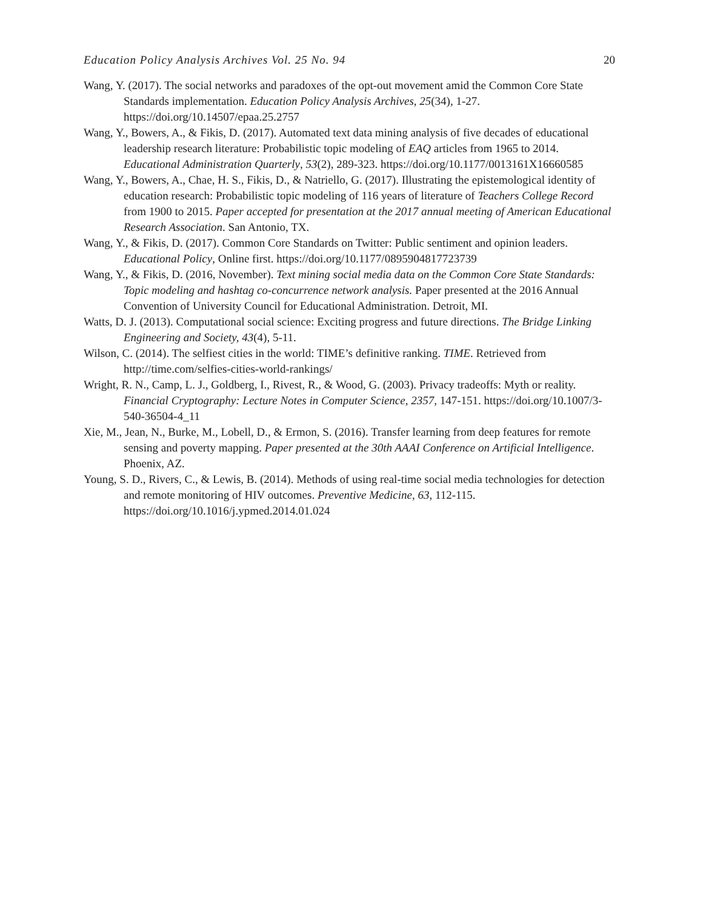Education Policy Analysis Archives Vol. 25 No. 94 20
Wang, Y. (2017). The social networks and paradoxes of the opt-out movement amid the Common Core State Standards implementation. Education Policy Analysis Archives, 25(34), 1-27. https://doi.org/10.14507/epaa.25.2757
Wang, Y., Bowers, A., & Fikis, D. (2017). Automated text data mining analysis of five decades of educational leadership research literature: Probabilistic topic modeling of EAQ articles from 1965 to 2014. Educational Administration Quarterly, 53(2), 289-323. https://doi.org/10.1177/0013161X16660585
Wang, Y., Bowers, A., Chae, H. S., Fikis, D., & Natriello, G. (2017). Illustrating the epistemological identity of education research: Probabilistic topic modeling of 116 years of literature of Teachers College Record from 1900 to 2015. Paper accepted for presentation at the 2017 annual meeting of American Educational Research Association. San Antonio, TX.
Wang, Y., & Fikis, D. (2017). Common Core Standards on Twitter: Public sentiment and opinion leaders. Educational Policy, Online first. https://doi.org/10.1177/0895904817723739
Wang, Y., & Fikis, D. (2016, November). Text mining social media data on the Common Core State Standards: Topic modeling and hashtag co-concurrence network analysis. Paper presented at the 2016 Annual Convention of University Council for Educational Administration. Detroit, MI.
Watts, D. J. (2013). Computational social science: Exciting progress and future directions. The Bridge Linking Engineering and Society, 43(4), 5-11.
Wilson, C. (2014). The selfiest cities in the world: TIME’s definitive ranking. TIME. Retrieved from http://time.com/selfies-cities-world-rankings/
Wright, R. N., Camp, L. J., Goldberg, I., Rivest, R., & Wood, G. (2003). Privacy tradeoffs: Myth or reality. Financial Cryptography: Lecture Notes in Computer Science, 2357, 147-151. https://doi.org/10.1007/3-540-36504-4_11
Xie, M., Jean, N., Burke, M., Lobell, D., & Ermon, S. (2016). Transfer learning from deep features for remote sensing and poverty mapping. Paper presented at the 30th AAAI Conference on Artificial Intelligence. Phoenix, AZ.
Young, S. D., Rivers, C., & Lewis, B. (2014). Methods of using real-time social media technologies for detection and remote monitoring of HIV outcomes. Preventive Medicine, 63, 112-115. https://doi.org/10.1016/j.ypmed.2014.01.024